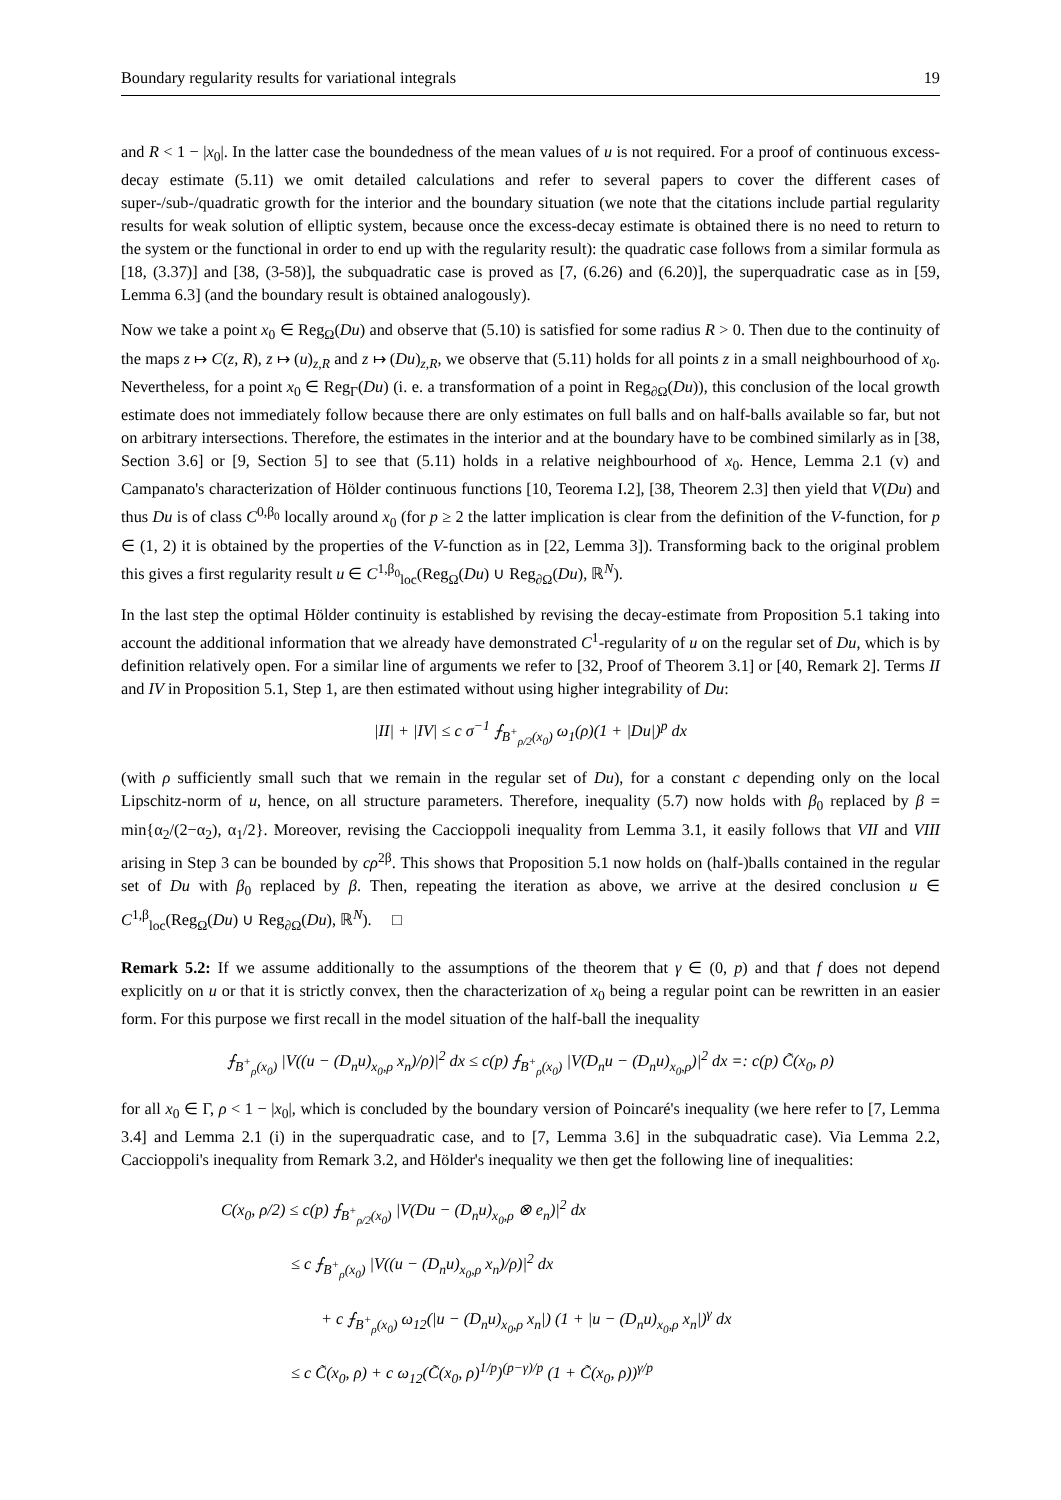Boundary regularity results for variational integrals 19
and R < 1 − |x<sub>0</sub>|. In the latter case the boundedness of the mean values of u is not required. For a proof of continuous excess-decay estimate (5.11) we omit detailed calculations and refer to several papers to cover the different cases of super-/sub-/quadratic growth for the interior and the boundary situation (we note that the citations include partial regularity results for weak solution of elliptic system, because once the excess-decay estimate is obtained there is no need to return to the system or the functional in order to end up with the regularity result): the quadratic case follows from a similar formula as [18, (3.37)] and [38, (3-58)], the subquadratic case is proved as [7, (6.26) and (6.20)], the superquadratic case as in [59, Lemma 6.3] (and the boundary result is obtained analogously).
Now we take a point x<sub>0</sub> ∈ Reg<sub>Ω</sub>(Du) and observe that (5.10) is satisfied for some radius R > 0. Then due to the continuity of the maps z ↦ C(z, R), z ↦ (u)<sub>z,R</sub> and z ↦ (Du)<sub>z,R</sub>, we observe that (5.11) holds for all points z in a small neighbourhood of x<sub>0</sub>. Nevertheless, for a point x<sub>0</sub> ∈ Reg<sub>Γ</sub>(Du) (i. e. a transformation of a point in Reg<sub>∂Ω</sub>(Du)), this conclusion of the local growth estimate does not immediately follow because there are only estimates on full balls and on half-balls available so far, but not on arbitrary intersections. Therefore, the estimates in the interior and at the boundary have to be combined similarly as in [38, Section 3.6] or [9, Section 5] to see that (5.11) holds in a relative neighbourhood of x<sub>0</sub>. Hence, Lemma 2.1 (v) and Campanato's characterization of Hölder continuous functions [10, Teorema I.2], [38, Theorem 2.3] then yield that V(Du) and thus Du is of class C<sup>0,β<sub>0</sub></sup> locally around x<sub>0</sub> (for p ≥ 2 the latter implication is clear from the definition of the V-function, for p ∈ (1, 2) it is obtained by the properties of the V-function as in [22, Lemma 3]). Transforming back to the original problem this gives a first regularity result u ∈ C<sup>1,β<sub>0</sub></sup><sub>loc</sub>(Reg<sub>Ω</sub>(Du) ∪ Reg<sub>∂Ω</sub>(Du), ℝ<sup>N</sup>).
In the last step the optimal Hölder continuity is established by revising the decay-estimate from Proposition 5.1 taking into account the additional information that we already have demonstrated C<sup>1</sup>-regularity of u on the regular set of Du, which is by definition relatively open. For a similar line of arguments we refer to [32, Proof of Theorem 3.1] or [40, Remark 2]. Terms II and IV in Proposition 5.1, Step 1, are then estimated without using higher integrability of Du:
|II| + |IV| ≤ c σ<sup>−1</sup> ⨍<sub>B<sup>+</sup><sub>ρ/2</sub>(x<sub>0</sub>)</sub> ω<sub>1</sub>(ρ)(1 + |Du|)<sup>p</sup> dx
(with ρ sufficiently small such that we remain in the regular set of Du), for a constant c depending only on the local Lipschitz-norm of u, hence, on all structure parameters. Therefore, inequality (5.7) now holds with β<sub>0</sub> replaced by β = min{α<sub>2</sub>/(2−α<sub>2</sub>), α<sub>1</sub>/2}. Moreover, revising the Caccioppoli inequality from Lemma 3.1, it easily follows that VII and VIII arising in Step 3 can be bounded by cρ<sup>2β</sup>. This shows that Proposition 5.1 now holds on (half-)balls contained in the regular set of Du with β<sub>0</sub> replaced by β. Then, repeating the iteration as above, we arrive at the desired conclusion u ∈ C<sup>1,β</sup><sub>loc</sub>(Reg<sub>Ω</sub>(Du) ∪ Reg<sub>∂Ω</sub>(Du), ℝ<sup>N</sup>). □
Remark 5.2: If we assume additionally to the assumptions of the theorem that γ ∈ (0, p) and that f does not depend explicitly on u or that it is strictly convex, then the characterization of x<sub>0</sub> being a regular point can be rewritten in an easier form. For this purpose we first recall in the model situation of the half-ball the inequality
⨍<sub>B<sup>+</sup><sub>ρ</sub>(x<sub>0</sub>)</sub> |V((u − (D<sub>n</sub>u)<sub>x<sub>0</sub>,ρ</sub> x<sub>n</sub>)/ρ)|<sup>2</sup> dx ≤ c(p) ⨍<sub>B<sup>+</sup><sub>ρ</sub>(x<sub>0</sub>)</sub> |V(D<sub>n</sub>u − (D<sub>n</sub>u)<sub>x<sub>0</sub>,ρ</sub>)|<sup>2</sup> dx =: c(p) C̃(x<sub>0</sub>, ρ)
for all x<sub>0</sub> ∈ Γ, ρ < 1 − |x<sub>0</sub>|, which is concluded by the boundary version of Poincaré's inequality (we here refer to [7, Lemma 3.4] and Lemma 2.1 (i) in the superquadratic case, and to [7, Lemma 3.6] in the subquadratic case). Via Lemma 2.2, Caccioppoli's inequality from Remark 3.2, and Hölder's inequality we then get the following line of inequalities:
C(x<sub>0</sub>, ρ/2) ≤ c(p) ⨍<sub>B<sup>+</sup><sub>ρ/2</sub>(x<sub>0</sub>)</sub> |V(Du − (D<sub>n</sub>u)<sub>x<sub>0</sub>,ρ</sub> ⊗ e<sub>n</sub>)|<sup>2</sup> dx
≤ c ⨍<sub>B<sup>+</sup><sub>ρ</sub>(x<sub>0</sub>)</sub> |V((u − (D<sub>n</sub>u)<sub>x<sub>0</sub>,ρ</sub> x<sub>n</sub>)/ρ)|<sup>2</sup> dx
+ c ⨍<sub>B<sup>+</sup><sub>ρ</sub>(x<sub>0</sub>)</sub> ω<sub>12</sub>(|u − (D<sub>n</sub>u)<sub>x<sub>0</sub>,ρ</sub> x<sub>n</sub>|) (1 + |u − (D<sub>n</sub>u)<sub>x<sub>0</sub>,ρ</sub> x<sub>n</sub>|)<sup>γ</sup> dx
≤ c C̃(x<sub>0</sub>, ρ) + c ω<sub>12</sub>(C̃(x<sub>0</sub>, ρ)<sup>1/p</sup>)<sup>(p−γ)/p</sup> (1 + C̃(x<sub>0</sub>, ρ))<sup>γ/p</sup>